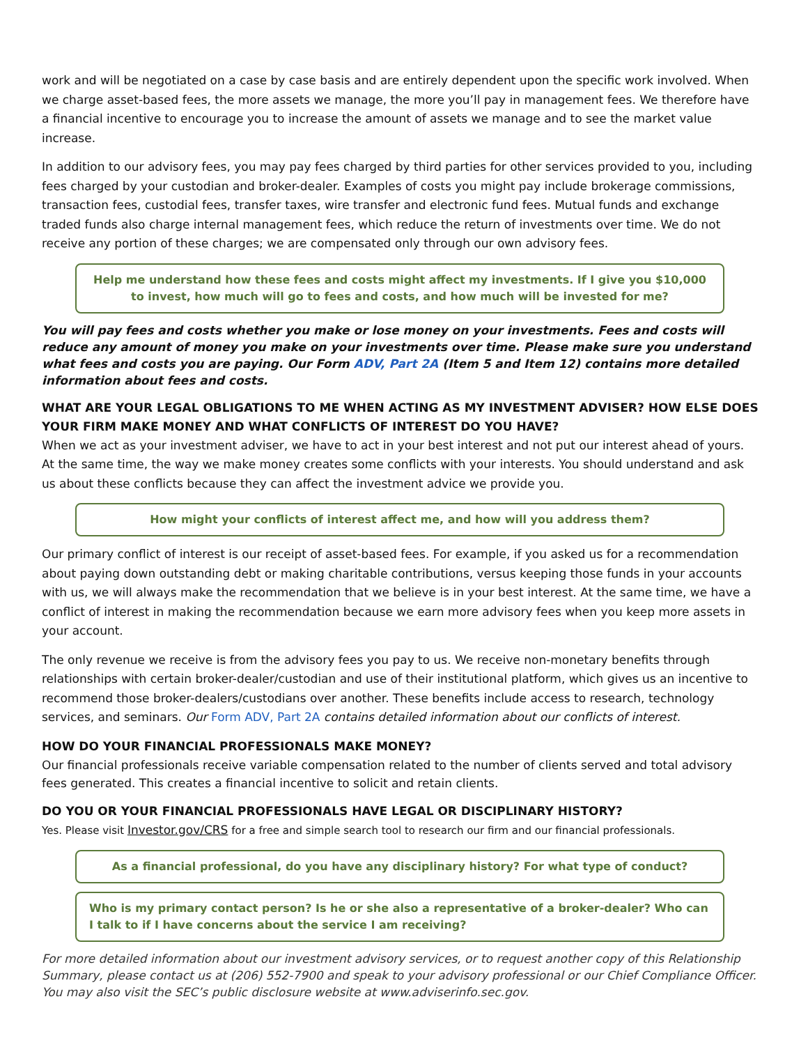work and will be negotiated on a case by case basis and are entirely dependent upon the specific work involved. When we charge asset-based fees, the more assets we manage, the more you’ll pay in management fees. We therefore have a financial incentive to encourage you to increase the amount of assets we manage and to see the market value increase.
In addition to our advisory fees, you may pay fees charged by third parties for other services provided to you, including fees charged by your custodian and broker-dealer. Examples of costs you might pay include brokerage commissions, transaction fees, custodial fees, transfer taxes, wire transfer and electronic fund fees. Mutual funds and exchange traded funds also charge internal management fees, which reduce the return of investments over time. We do not receive any portion of these charges; we are compensated only through our own advisory fees.
Help me understand how these fees and costs might affect my investments. If I give you $10,000 to invest, how much will go to fees and costs, and how much will be invested for me?
You will pay fees and costs whether you make or lose money on your investments. Fees and costs will reduce any amount of money you make on your investments over time. Please make sure you understand what fees and costs you are paying. Our Form ADV, Part 2A (Item 5 and Item 12) contains more detailed information about fees and costs.
WHAT ARE YOUR LEGAL OBLIGATIONS TO ME WHEN ACTING AS MY INVESTMENT ADVISER? HOW ELSE DOES YOUR FIRM MAKE MONEY AND WHAT CONFLICTS OF INTEREST DO YOU HAVE?
When we act as your investment adviser, we have to act in your best interest and not put our interest ahead of yours. At the same time, the way we make money creates some conflicts with your interests. You should understand and ask us about these conflicts because they can affect the investment advice we provide you.
How might your conflicts of interest affect me, and how will you address them?
Our primary conflict of interest is our receipt of asset-based fees. For example, if you asked us for a recommendation about paying down outstanding debt or making charitable contributions, versus keeping those funds in your accounts with us, we will always make the recommendation that we believe is in your best interest. At the same time, we have a conflict of interest in making the recommendation because we earn more advisory fees when you keep more assets in your account.
The only revenue we receive is from the advisory fees you pay to us. We receive non-monetary benefits through relationships with certain broker-dealer/custodian and use of their institutional platform, which gives us an incentive to recommend those broker-dealers/custodians over another. These benefits include access to research, technology services, and seminars. Our Form ADV, Part 2A contains detailed information about our conflicts of interest.
HOW DO YOUR FINANCIAL PROFESSIONALS MAKE MONEY?
Our financial professionals receive variable compensation related to the number of clients served and total advisory fees generated. This creates a financial incentive to solicit and retain clients.
DO YOU OR YOUR FINANCIAL PROFESSIONALS HAVE LEGAL OR DISCIPLINARY HISTORY?
Yes. Please visit Investor.gov/CRS for a free and simple search tool to research our firm and our financial professionals.
As a financial professional, do you have any disciplinary history? For what type of conduct?
Who is my primary contact person? Is he or she also a representative of a broker-dealer? Who can I talk to if I have concerns about the service I am receiving?
For more detailed information about our investment advisory services, or to request another copy of this Relationship Summary, please contact us at (206) 552-7900 and speak to your advisory professional or our Chief Compliance Officer. You may also visit the SEC’s public disclosure website at www.adviserinfo.sec.gov.